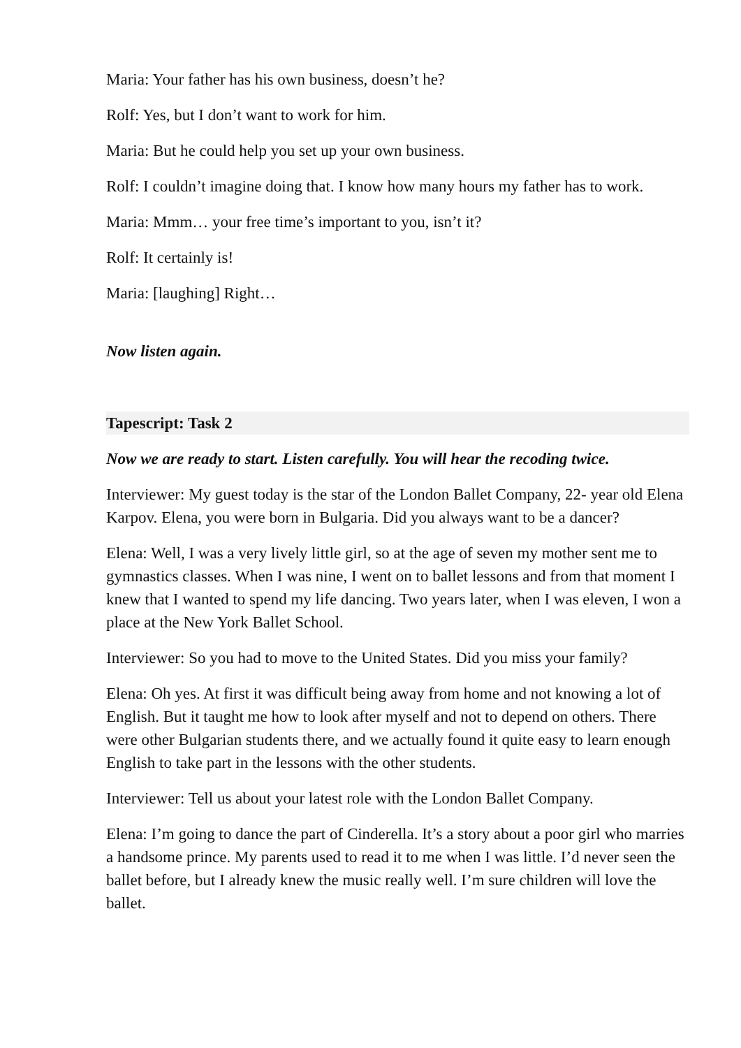Maria: Your father has his own business, doesn’t he?
Rolf: Yes, but I don’t want to work for him.
Maria: But he could help you set up your own business.
Rolf: I couldn’t imagine doing that. I know how many hours my father has to work.
Maria: Mmm… your free time’s important to you, isn’t it?
Rolf: It certainly is!
Maria: [laughing] Right…
Now listen again.
Tapescript: Task 2
Now we are ready to start. Listen carefully. You will hear the recoding twice.
Interviewer: My guest today is the star of the London Ballet Company, 22- year old Elena Karpov. Elena, you were born in Bulgaria. Did you always want to be a dancer?
Elena: Well, I was a very lively little girl, so at the age of seven my mother sent me to gymnastics classes. When I was nine, I went on to ballet lessons and from that moment I knew that I wanted to spend my life dancing. Two years later, when I was eleven, I won a place at the New York Ballet School.
Interviewer: So you had to move to the United States. Did you miss your family?
Elena: Oh yes. At first it was difficult being away from home and not knowing a lot of English. But it taught me how to look after myself and not to depend on others. There were other Bulgarian students there, and we actually found it quite easy to learn enough English to take part in the lessons with the other students.
Interviewer: Tell us about your latest role with the London Ballet Company.
Elena: I’m going to dance the part of Cinderella. It’s a story about a poor girl who marries a handsome prince. My parents used to read it to me when I was little. I’d never seen the ballet before, but I already knew the music really well. I’m sure children will love the ballet.